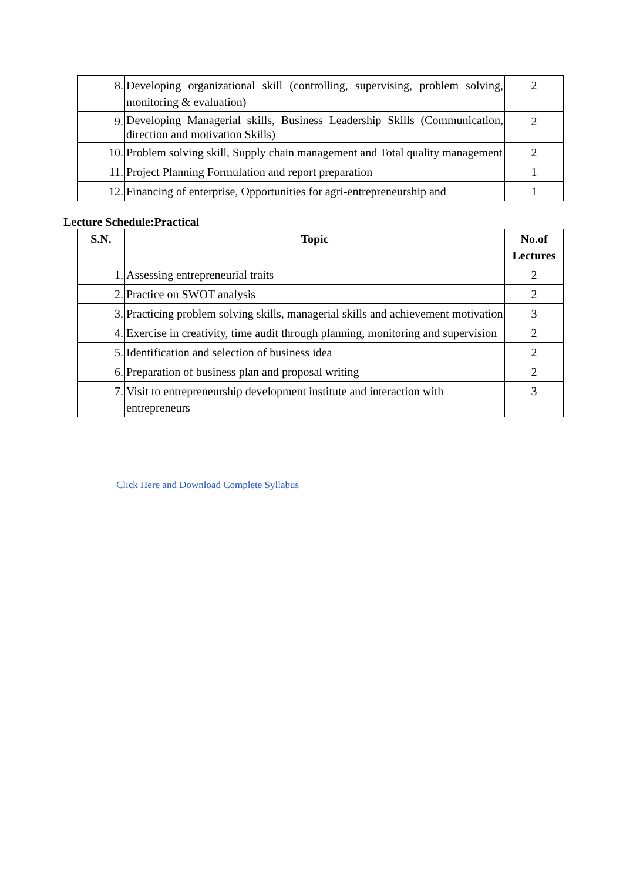| 8. | Developing organizational skill (controlling, supervising, problem solving, monitoring & evaluation) | 2 |
| 9. | Developing Managerial skills, Business Leadership Skills (Communication, direction and motivation Skills) | 2 |
| 10. | Problem solving skill, Supply chain management and Total quality management | 2 |
| 11. | Project Planning Formulation and report preparation | 1 |
| 12. | Financing of enterprise, Opportunities for agri-entrepreneurship and | 1 |
Lecture Schedule:Practical
| S.N. | Topic | No.of Lectures |
| --- | --- | --- |
| 1. | Assessing entrepreneurial traits | 2 |
| 2. | Practice on SWOT analysis | 2 |
| 3. | Practicing problem solving skills, managerial skills and achievement motivation | 3 |
| 4. | Exercise in creativity, time audit through planning, monitoring and supervision | 2 |
| 5. | Identification and selection of business idea | 2 |
| 6. | Preparation of business plan and proposal writing | 2 |
| 7. | Visit to entrepreneurship development institute and interaction with entrepreneurs | 3 |
Click Here and Download Complete Syllabus